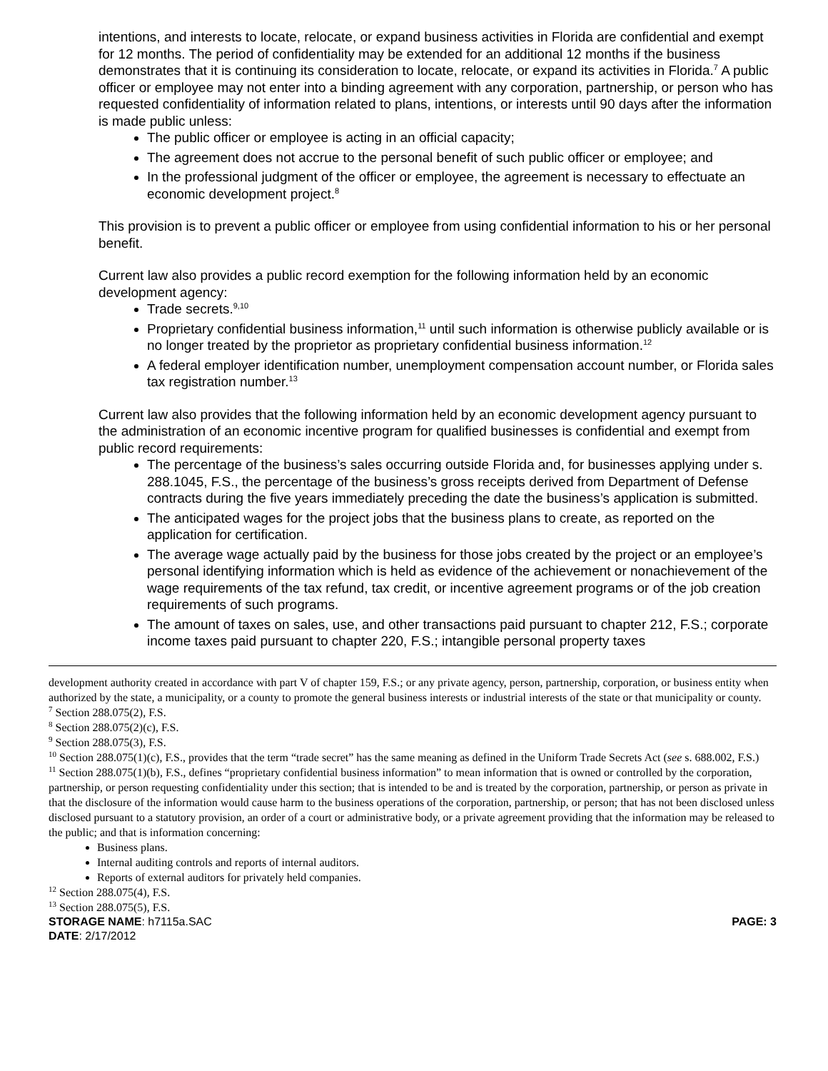intentions, and interests to locate, relocate, or expand business activities in Florida are confidential and exempt for 12 months. The period of confidentiality may be extended for an additional 12 months if the business demonstrates that it is continuing its consideration to locate, relocate, or expand its activities in Florida.<sup>7</sup> A public officer or employee may not enter into a binding agreement with any corporation, partnership, or person who has requested confidentiality of information related to plans, intentions, or interests until 90 days after the information is made public unless:
The public officer or employee is acting in an official capacity;
The agreement does not accrue to the personal benefit of such public officer or employee; and
In the professional judgment of the officer or employee, the agreement is necessary to effectuate an economic development project.<sup>8</sup>
This provision is to prevent a public officer or employee from using confidential information to his or her personal benefit.
Current law also provides a public record exemption for the following information held by an economic development agency:
Trade secrets.<sup>9,10</sup>
Proprietary confidential business information,<sup>11</sup> until such information is otherwise publicly available or is no longer treated by the proprietor as proprietary confidential business information.<sup>12</sup>
A federal employer identification number, unemployment compensation account number, or Florida sales tax registration number.<sup>13</sup>
Current law also provides that the following information held by an economic development agency pursuant to the administration of an economic incentive program for qualified businesses is confidential and exempt from public record requirements:
The percentage of the business’s sales occurring outside Florida and, for businesses applying under s. 288.1045, F.S., the percentage of the business’s gross receipts derived from Department of Defense contracts during the five years immediately preceding the date the business’s application is submitted.
The anticipated wages for the project jobs that the business plans to create, as reported on the application for certification.
The average wage actually paid by the business for those jobs created by the project or an employee’s personal identifying information which is held as evidence of the achievement or nonachievement of the wage requirements of the tax refund, tax credit, or incentive agreement programs or of the job creation requirements of such programs.
The amount of taxes on sales, use, and other transactions paid pursuant to chapter 212, F.S.; corporate income taxes paid pursuant to chapter 220, F.S.; intangible personal property taxes
development authority created in accordance with part V of chapter 159, F.S.; or any private agency, person, partnership, corporation, or business entity when authorized by the state, a municipality, or a county to promote the general business interests or industrial interests of the state or that municipality or county.
<sup>7</sup> Section 288.075(2), F.S.
<sup>8</sup> Section 288.075(2)(c), F.S.
<sup>9</sup> Section 288.075(3), F.S.
<sup>10</sup> Section 288.075(1)(c), F.S., provides that the term “trade secret” has the same meaning as defined in the Uniform Trade Secrets Act (see s. 688.002, F.S.)
<sup>11</sup> Section 288.075(1)(b), F.S., defines “proprietary confidential business information” to mean information that is owned or controlled by the corporation, partnership, or person requesting confidentiality under this section; that is intended to be and is treated by the corporation, partnership, or person as private in that the disclosure of the information would cause harm to the business operations of the corporation, partnership, or person; that has not been disclosed unless disclosed pursuant to a statutory provision, an order of a court or administrative body, or a private agreement providing that the information may be released to the public; and that is information concerning:
Business plans.
Internal auditing controls and reports of internal auditors.
Reports of external auditors for privately held companies.
<sup>12</sup> Section 288.075(4), F.S.
<sup>13</sup> Section 288.075(5), F.S.
STORAGE NAME: h7115a.SAC PAGE: 3
DATE: 2/17/2012